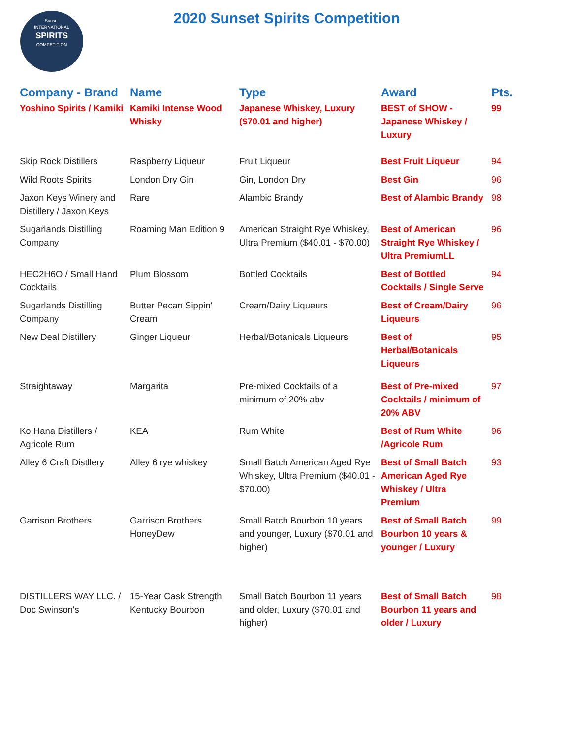Sunset
INTERNATIONAL
SPIRITS
COMPETITION
2020 Sunset Spirits Competition
| Company - Brand | Name | Type | Award | Pts. |
| --- | --- | --- | --- | --- |
| Yoshino Spirits / Kamiki | Kamiki Intense Wood Whisky | Japanese Whiskey, Luxury ($70.01 and higher) | BEST of SHOW - Japanese Whiskey / Luxury | 99 |
| Skip Rock Distillers | Raspberry Liqueur | Fruit Liqueur | Best Fruit Liqueur | 94 |
| Wild Roots Spirits | London Dry Gin | Gin, London Dry | Best Gin | 96 |
| Jaxon Keys Winery and Distillery / Jaxon Keys | Rare | Alambic Brandy | Best of Alambic Brandy | 98 |
| Sugarlands Distilling Company | Roaming Man Edition 9 | American Straight Rye Whiskey, Ultra Premium ($40.01 - $70.00) | Best of American Straight Rye Whiskey / Ultra PremiumLL | 96 |
| HEC2H6O / Small Hand Cocktails | Plum Blossom | Bottled Cocktails | Best of Bottled Cocktails / Single Serve | 94 |
| Sugarlands Distilling Company | Butter Pecan Sippin' Cream | Cream/Dairy Liqueurs | Best of Cream/Dairy Liqueurs | 96 |
| New Deal Distillery | Ginger Liqueur | Herbal/Botanicals Liqueurs | Best of Herbal/Botanicals Liqueurs | 95 |
| Straightaway | Margarita | Pre-mixed Cocktails of a minimum of 20% abv | Best of Pre-mixed Cocktails / minimum of 20% ABV | 97 |
| Ko Hana Distillers / Agricole Rum | KEA | Rum White | Best of Rum White /Agricole Rum | 96 |
| Alley 6 Craft Distllery | Alley 6 rye whiskey | Small Batch American Aged Rye Whiskey, Ultra Premium ($40.01 - $70.00) | Best of Small Batch American Aged Rye Whiskey / Ultra Premium | 93 |
| Garrison Brothers | Garrison Brothers HoneyDew | Small Batch Bourbon 10 years and younger, Luxury ($70.01 and higher) | Best of Small Batch Bourbon 10 years & younger / Luxury | 99 |
| DISTILLERS WAY LLC. / Doc Swinson's | 15-Year Cask Strength Kentucky Bourbon | Small Batch Bourbon 11 years and older, Luxury ($70.01 and higher) | Best of Small Batch Bourbon 11 years and older / Luxury | 98 |